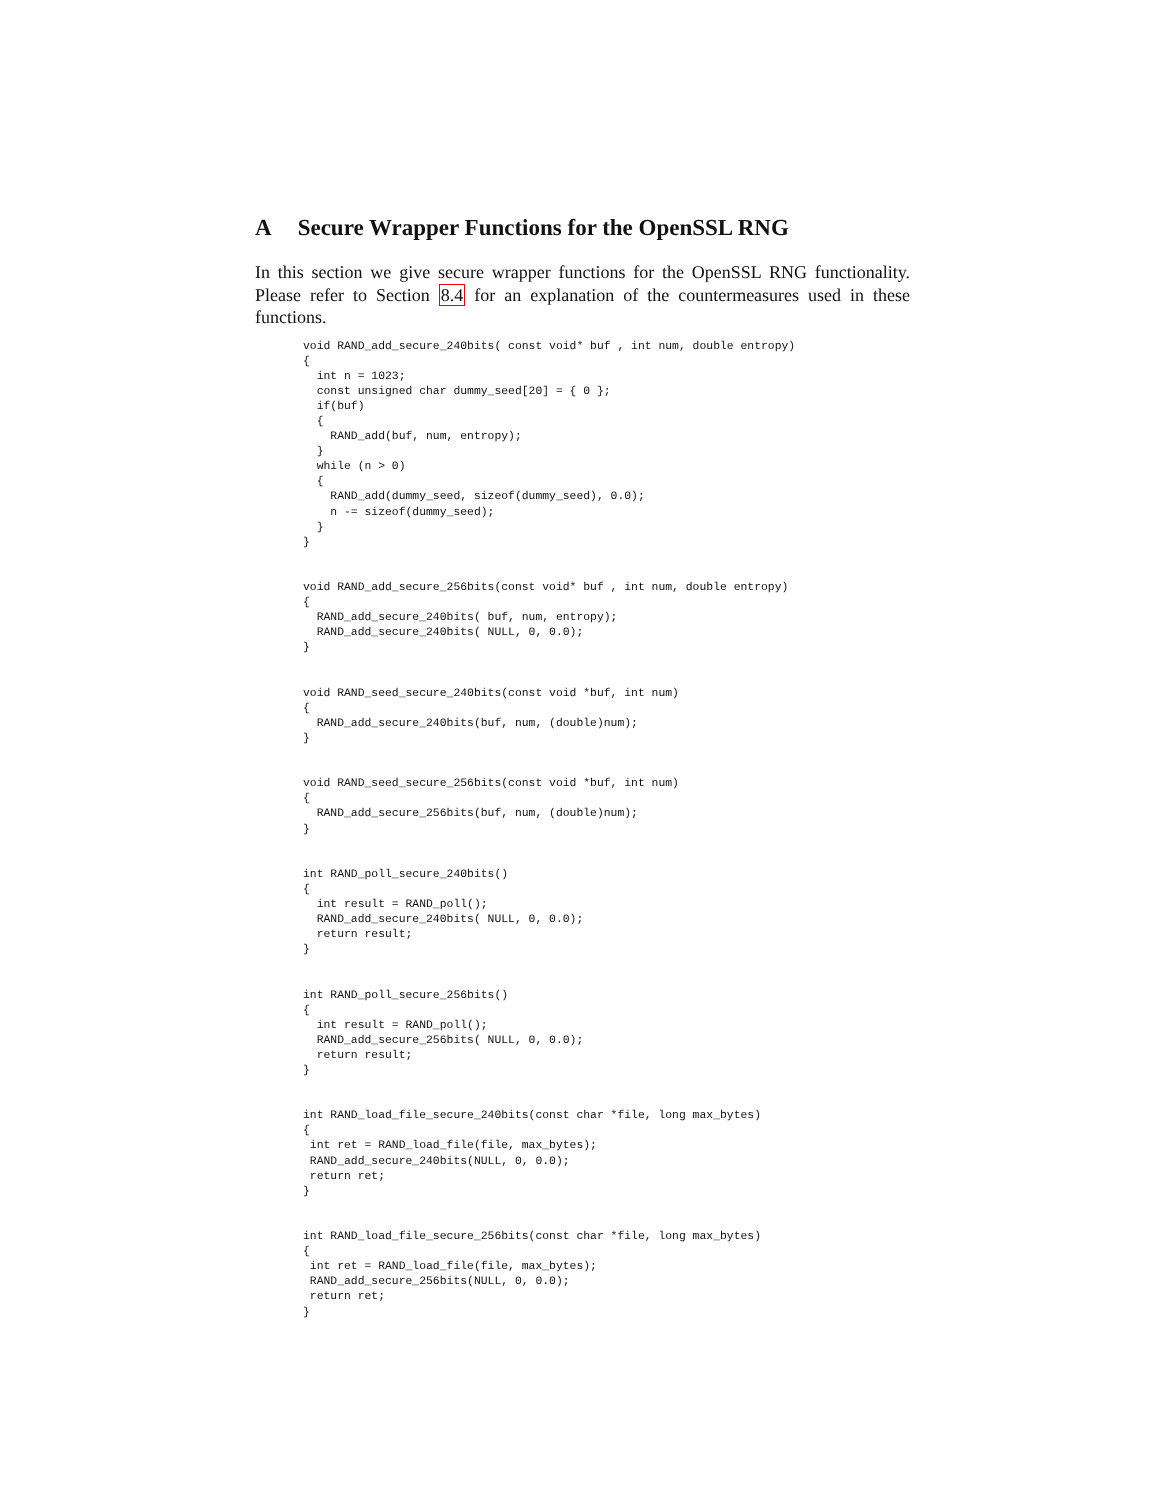A Secure Wrapper Functions for the OpenSSL RNG
In this section we give secure wrapper functions for the OpenSSL RNG functionality. Please refer to Section 8.4 for an explanation of the countermeasures used in these functions.
void RAND_add_secure_240bits( const void* buf , int num, double entropy)
{
  int n = 1023;
  const unsigned char dummy_seed[20] = { 0 };
  if(buf)
  {
    RAND_add(buf, num, entropy);
  }
  while (n > 0)
  {
    RAND_add(dummy_seed, sizeof(dummy_seed), 0.0);
    n -= sizeof(dummy_seed);
  }
}


void RAND_add_secure_256bits(const void* buf , int num, double entropy)
{
  RAND_add_secure_240bits( buf, num, entropy);
  RAND_add_secure_240bits( NULL, 0, 0.0);
}


void RAND_seed_secure_240bits(const void *buf, int num)
{
  RAND_add_secure_240bits(buf, num, (double)num);
}


void RAND_seed_secure_256bits(const void *buf, int num)
{
  RAND_add_secure_256bits(buf, num, (double)num);
}


int RAND_poll_secure_240bits()
{
  int result = RAND_poll();
  RAND_add_secure_240bits( NULL, 0, 0.0);
  return result;
}


int RAND_poll_secure_256bits()
{
  int result = RAND_poll();
  RAND_add_secure_256bits( NULL, 0, 0.0);
  return result;
}


int RAND_load_file_secure_240bits(const char *file, long max_bytes)
{
 int ret = RAND_load_file(file, max_bytes);
 RAND_add_secure_240bits(NULL, 0, 0.0);
 return ret;
}


int RAND_load_file_secure_256bits(const char *file, long max_bytes)
{
 int ret = RAND_load_file(file, max_bytes);
 RAND_add_secure_256bits(NULL, 0, 0.0);
 return ret;
}